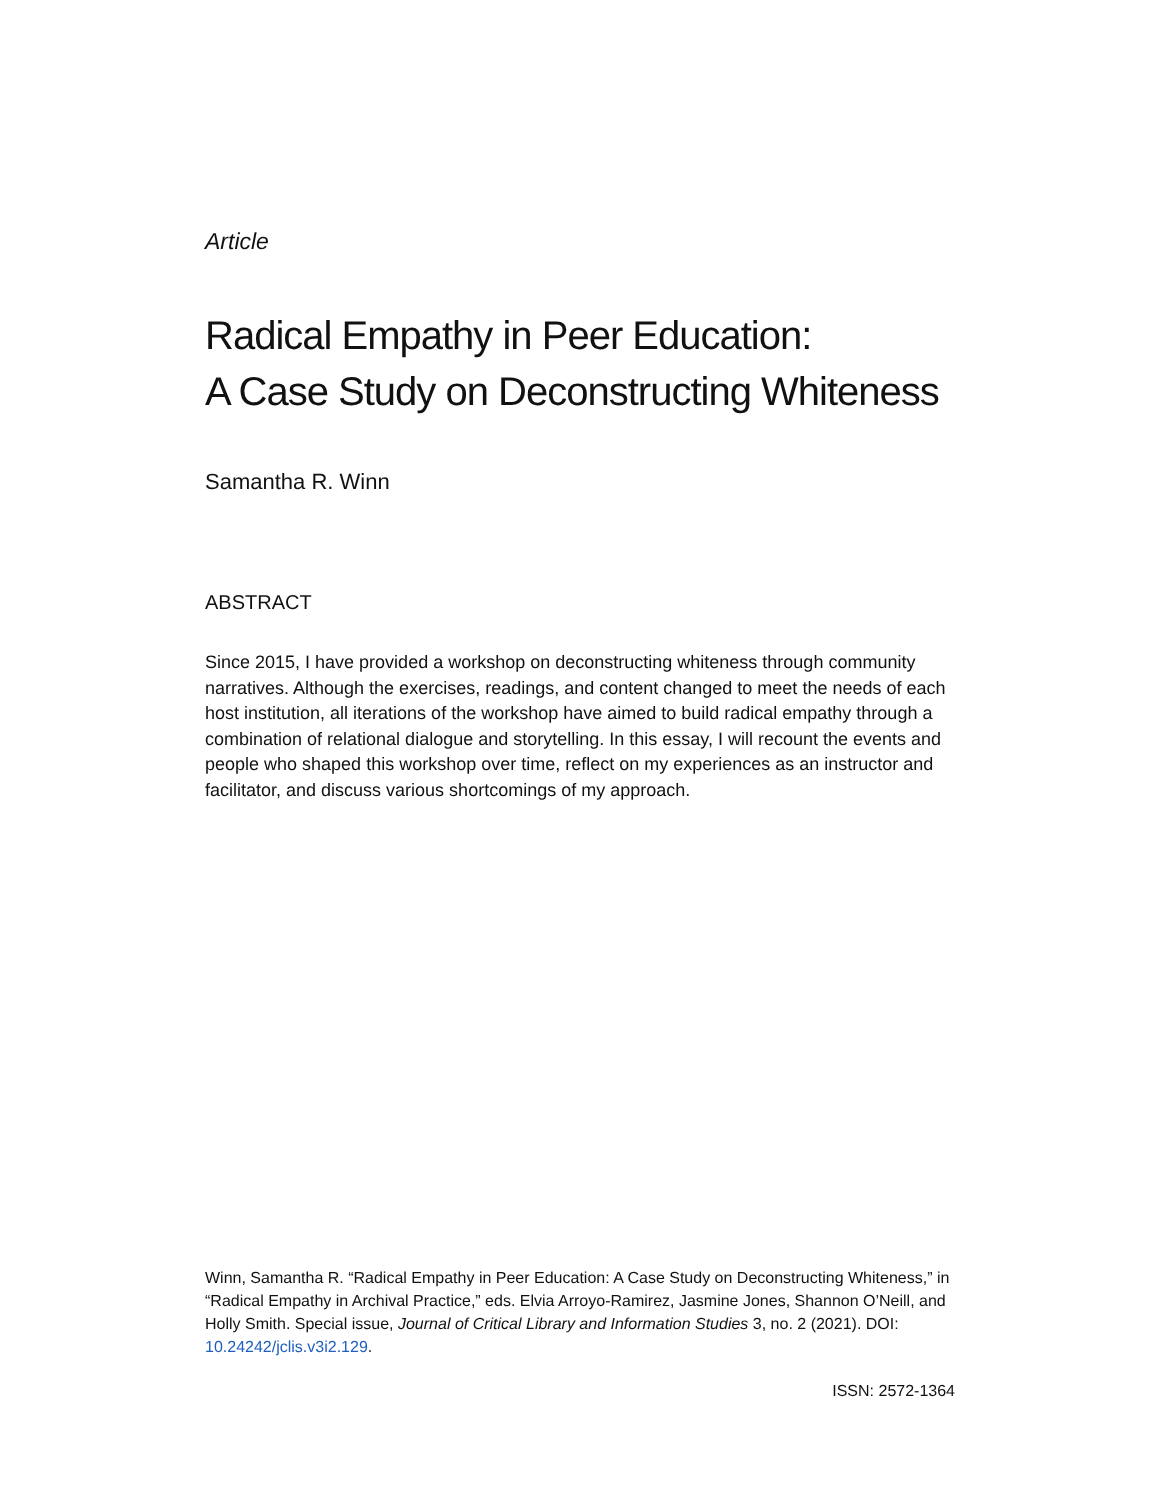Article
Radical Empathy in Peer Education:
A Case Study on Deconstructing Whiteness
Samantha R. Winn
ABSTRACT
Since 2015, I have provided a workshop on deconstructing whiteness through community narratives. Although the exercises, readings, and content changed to meet the needs of each host institution, all iterations of the workshop have aimed to build radical empathy through a combination of relational dialogue and storytelling. In this essay, I will recount the events and people who shaped this workshop over time, reflect on my experiences as an instructor and facilitator, and discuss various shortcomings of my approach.
Winn, Samantha R. “Radical Empathy in Peer Education: A Case Study on Deconstructing Whiteness,” in “Radical Empathy in Archival Practice,” eds. Elvia Arroyo-Ramirez, Jasmine Jones, Shannon O’Neill, and Holly Smith. Special issue, Journal of Critical Library and Information Studies 3, no. 2 (2021). DOI: 10.24242/jclis.v3i2.129.
ISSN: 2572-1364